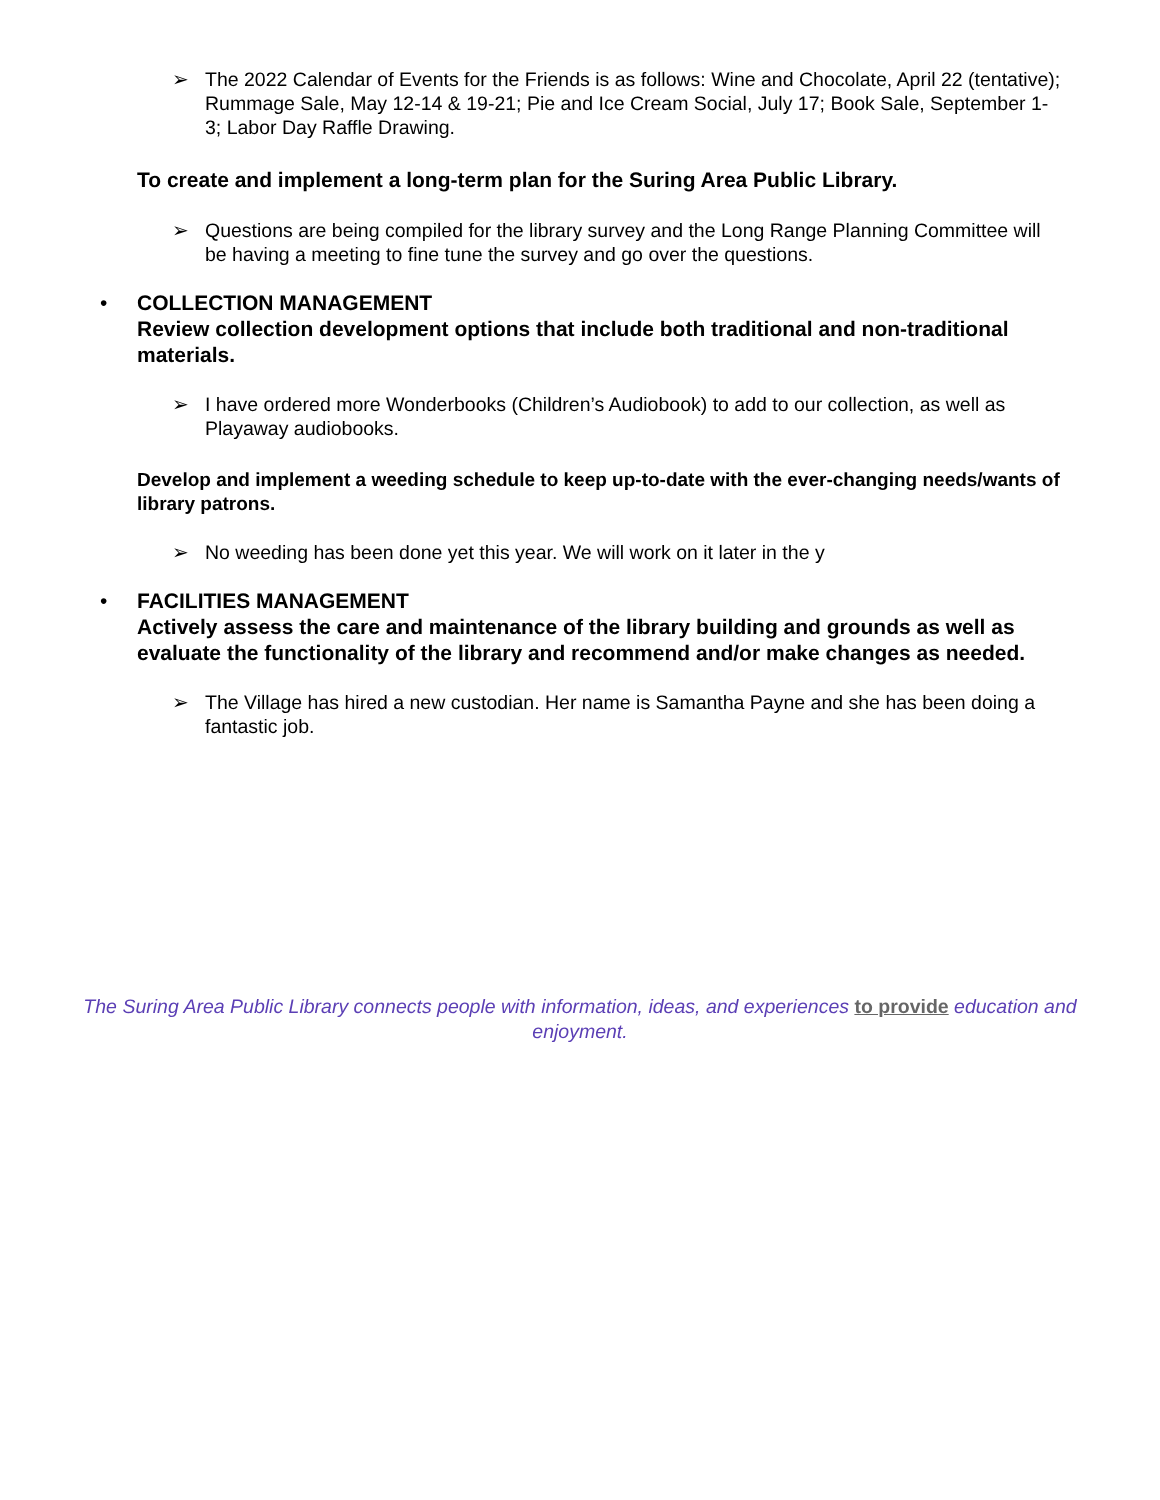➢ The 2022 Calendar of Events for the Friends is as follows: Wine and Chocolate, April 22 (tentative); Rummage Sale, May 12-14 & 19-21; Pie and Ice Cream Social, July 17; Book Sale, September 1-3; Labor Day Raffle Drawing.
To create and implement a long-term plan for the Suring Area Public Library.
➢ Questions are being compiled for the library survey and the Long Range Planning Committee will be having a meeting to fine tune the survey and go over the questions.
• COLLECTION MANAGEMENT
Review collection development options that include both traditional and non-traditional materials.
➢ I have ordered more Wonderbooks (Children’s Audiobook) to add to our collection, as well as Playaway audiobooks.
Develop and implement a weeding schedule to keep up-to-date with the ever-changing needs/wants of library patrons.
➢ No weeding has been done yet this year. We will work on it later in the y
• FACILITIES MANAGEMENT
Actively assess the care and maintenance of the library building and grounds as well as evaluate the functionality of the library and recommend and/or make changes as needed.
➢ The Village has hired a new custodian. Her name is Samantha Payne and she has been doing a fantastic job.
The Suring Area Public Library connects people with information, ideas, and experiences to provide education and enjoyment.